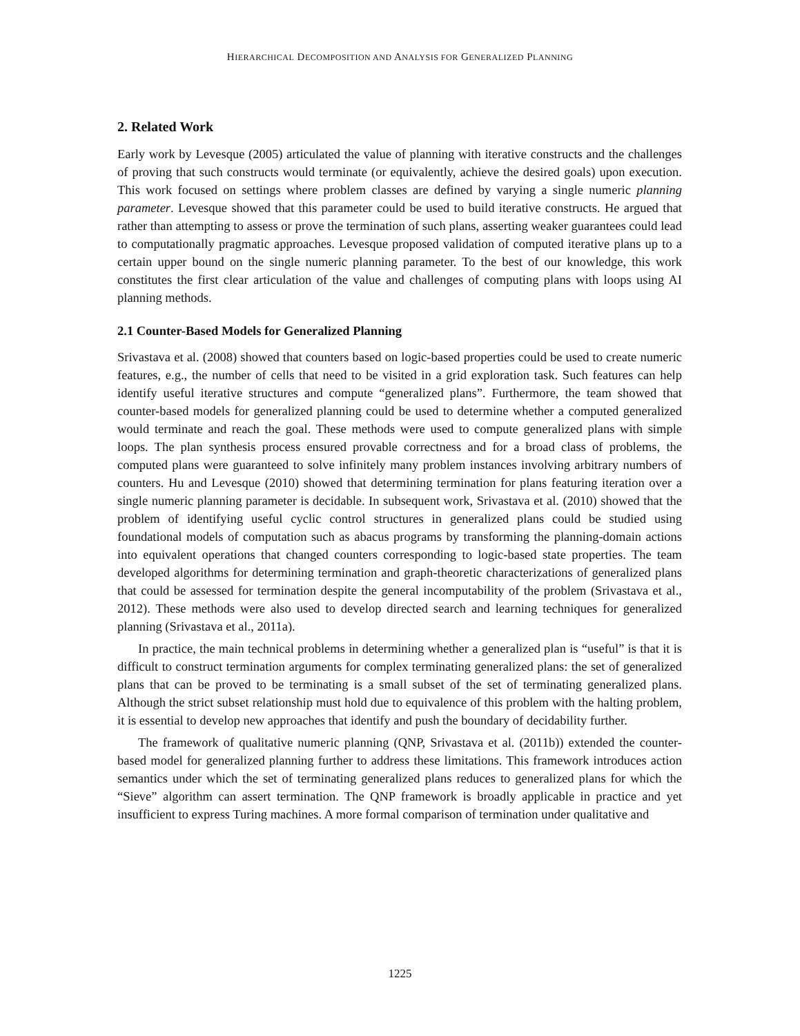HIERARCHICAL DECOMPOSITION AND ANALYSIS FOR GENERALIZED PLANNING
2. Related Work
Early work by Levesque (2005) articulated the value of planning with iterative constructs and the challenges of proving that such constructs would terminate (or equivalently, achieve the desired goals) upon execution. This work focused on settings where problem classes are defined by varying a single numeric planning parameter. Levesque showed that this parameter could be used to build iterative constructs. He argued that rather than attempting to assess or prove the termination of such plans, asserting weaker guarantees could lead to computationally pragmatic approaches. Levesque proposed validation of computed iterative plans up to a certain upper bound on the single numeric planning parameter. To the best of our knowledge, this work constitutes the first clear articulation of the value and challenges of computing plans with loops using AI planning methods.
2.1 Counter-Based Models for Generalized Planning
Srivastava et al. (2008) showed that counters based on logic-based properties could be used to create numeric features, e.g., the number of cells that need to be visited in a grid exploration task. Such features can help identify useful iterative structures and compute “generalized plans”. Furthermore, the team showed that counter-based models for generalized planning could be used to determine whether a computed generalized would terminate and reach the goal. These methods were used to compute generalized plans with simple loops. The plan synthesis process ensured provable correctness and for a broad class of problems, the computed plans were guaranteed to solve infinitely many problem instances involving arbitrary numbers of counters. Hu and Levesque (2010) showed that determining termination for plans featuring iteration over a single numeric planning parameter is decidable. In subsequent work, Srivastava et al. (2010) showed that the problem of identifying useful cyclic control structures in generalized plans could be studied using foundational models of computation such as abacus programs by transforming the planning-domain actions into equivalent operations that changed counters corresponding to logic-based state properties. The team developed algorithms for determining termination and graph-theoretic characterizations of generalized plans that could be assessed for termination despite the general incomputability of the problem (Srivastava et al., 2012). These methods were also used to develop directed search and learning techniques for generalized planning (Srivastava et al., 2011a).
In practice, the main technical problems in determining whether a generalized plan is “useful” is that it is difficult to construct termination arguments for complex terminating generalized plans: the set of generalized plans that can be proved to be terminating is a small subset of the set of terminating generalized plans. Although the strict subset relationship must hold due to equivalence of this problem with the halting problem, it is essential to develop new approaches that identify and push the boundary of decidability further.
The framework of qualitative numeric planning (QNP, Srivastava et al. (2011b)) extended the counter-based model for generalized planning further to address these limitations. This framework introduces action semantics under which the set of terminating generalized plans reduces to generalized plans for which the “Sieve” algorithm can assert termination. The QNP framework is broadly applicable in practice and yet insufficient to express Turing machines. A more formal comparison of termination under qualitative and
1225